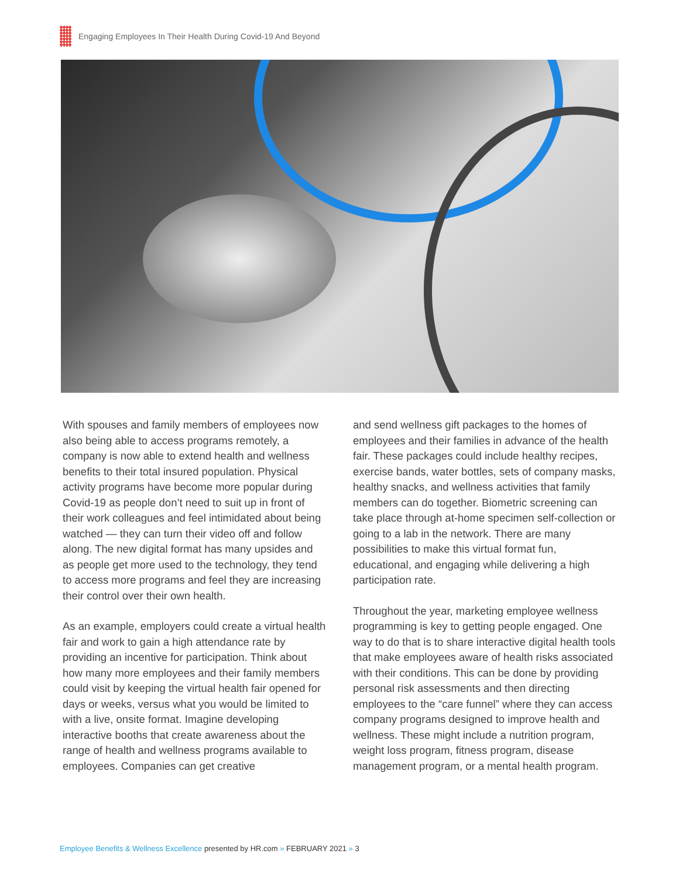Engaging Employees In Their Health During Covid-19 And Beyond
With spouses and family members of employees now also being able to access programs remotely, a company is now able to extend health and wellness benefits to their total insured population. Physical activity programs have become more popular during Covid-19 as people don’t need to suit up in front of their work colleagues and feel intimidated about being watched — they can turn their video off and follow along. The new digital format has many upsides and as people get more used to the technology, they tend to access more programs and feel they are increasing their control over their own health.
As an example, employers could create a virtual health fair and work to gain a high attendance rate by providing an incentive for participation. Think about how many more employees and their family members could visit by keeping the virtual health fair opened for days or weeks, versus what you would be limited to with a live, onsite format. Imagine developing interactive booths that create awareness about the range of health and wellness programs available to employees. Companies can get creative
and send wellness gift packages to the homes of employees and their families in advance of the health fair. These packages could include healthy recipes, exercise bands, water bottles, sets of company masks, healthy snacks, and wellness activities that family members can do together. Biometric screening can take place through at-home specimen self-collection or going to a lab in the network. There are many possibilities to make this virtual format fun, educational, and engaging while delivering a high participation rate.
Throughout the year, marketing employee wellness programming is key to getting people engaged. One way to do that is to share interactive digital health tools that make employees aware of health risks associated with their conditions. This can be done by providing personal risk assessments and then directing employees to the “care funnel” where they can access company programs designed to improve health and wellness. These might include a nutrition program, weight loss program, fitness program, disease management program, or a mental health program.
Employee Benefits & Wellness Excellence presented by HR.com » FEBRUARY 2021 » 3